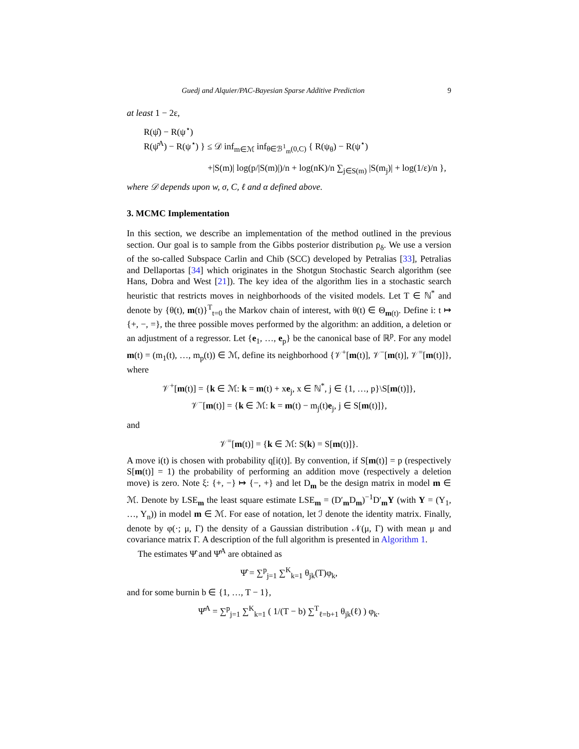Guedj and Alquier/PAC-Bayesian Sparse Additive Prediction 9
at least 1 − 2ε,
R(ψ̂) − R(ψ<sup>⋆</sup>)
R(ψ̂<sup>A</sup>) − R(ψ<sup>⋆</sup>) } ≤ 𝒟 inf<sub>m∈ℳ</sub> inf<sub>θ∈ℬ<sup>1</sup><sub>m</sub>(0,C)</sub> { R(ψ<sub>θ</sub>) − R(ψ<sup>⋆</sup>)
+|S(m)| log(p/|S(m)|)/n + log(nK)/n ∑<sub>j∈S(m)</sub> |S(m<sub>j</sub>)| + log(1/ε)/n },
where 𝒟 depends upon w, σ, C, ℓ and α defined above.
3. MCMC Implementation
In this section, we describe an implementation of the method outlined in the previous section. Our goal is to sample from the Gibbs posterior distribution ρ<sub>δ</sub>. We use a version of the so-called Subspace Carlin and Chib (SCC) developed by Petralias [33], Petralias and Dellaportas [34] which originates in the Shotgun Stochastic Search algorithm (see Hans, Dobra and West [21]). The key idea of the algorithm lies in a stochastic search heuristic that restricts moves in neighborhoods of the visited models. Let T ∈ ℕ<sup>*</sup> and denote by {θ(t), m(t)}<sup>T</sup><sub>t=0</sub> the Markov chain of interest, with θ(t) ∈ Θ<sub>m(t)</sub>. Define i: t ↦ {+, −, =}, the three possible moves performed by the algorithm: an addition, a deletion or an adjustment of a regressor. Let {e<sub>1</sub>, …, e<sub>p</sub>} be the canonical base of ℝ<sup>p</sup>. For any model m(t) = (m<sub>1</sub>(t), …, m<sub>p</sub>(t)) ∈ ℳ, define its neighborhood {𝒱<sup>+</sup>[m(t)], 𝒱<sup>−</sup>[m(t)], 𝒱<sup>=</sup>[m(t)]}, where
𝒱<sup>+</sup>[m(t)] = {k ∈ ℳ: k = m(t) + xe<sub>j</sub>, x ∈ ℕ<sup>*</sup>, j ∈ {1, …, p}\S[m(t)]},
𝒱<sup>−</sup>[m(t)] = {k ∈ ℳ: k = m(t) − m<sub>j</sub>(t)e<sub>j</sub>, j ∈ S[m(t)]},
and
𝒱<sup>=</sup>[m(t)] = {k ∈ ℳ: S(k) = S[m(t)]}.
A move i(t) is chosen with probability q[i(t)]. By convention, if S[m(t)] = p (respectively S[m(t)] = 1) the probability of performing an addition move (respectively a deletion move) is zero. Note ξ: {+, −} ↦ {−, +} and let D<sub>m</sub> be the design matrix in model m ∈ ℳ. Denote by LSE<sub>m</sub> the least square estimate LSE<sub>m</sub> = (D′<sub>m</sub>D<sub>m</sub>)<sup>−1</sup>D′<sub>m</sub>Y (with Y = (Y<sub>1</sub>, …, Y<sub>n</sub>)) in model m ∈ ℳ. For ease of notation, let ℐ denote the identity matrix. Finally, denote by φ(·; μ, Γ) the density of a Gaussian distribution 𝒩(μ, Γ) with mean μ and covariance matrix Γ. A description of the full algorithm is presented in Algorithm 1.
The estimates Ψ̂ and Ψ̂<sup>A</sup> are obtained as
Ψ̂ = ∑<sup>p</sup><sub>j=1</sub> ∑<sup>K</sup><sub>k=1</sub> θ<sub>jk</sub>(T)φ<sub>k</sub>,
and for some burnin b ∈ {1, …, T − 1},
Ψ̂<sup>A</sup> = ∑<sup>p</sup><sub>j=1</sub> ∑<sup>K</sup><sub>k=1</sub> ( 1/(T − b) ∑<sup>T</sup><sub>ℓ=b+1</sub> θ<sub>jk</sub>(ℓ) ) φ<sub>k</sub>.